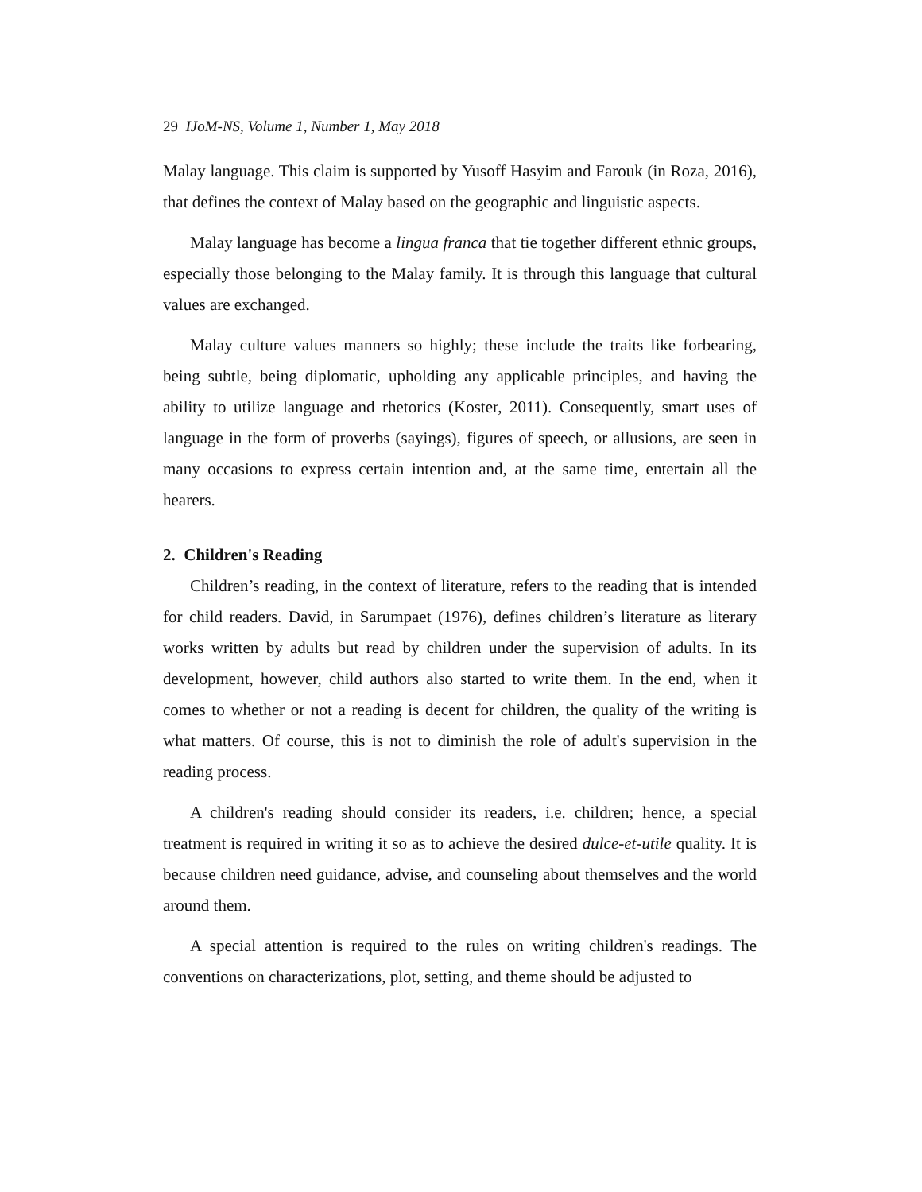29 IJoM-NS, Volume 1, Number 1, May 2018
Malay language. This claim is supported by Yusoff Hasyim and Farouk (in Roza, 2016), that defines the context of Malay based on the geographic and linguistic aspects.
Malay language has become a lingua franca that tie together different ethnic groups, especially those belonging to the Malay family. It is through this language that cultural values are exchanged.
Malay culture values manners so highly; these include the traits like forbearing, being subtle, being diplomatic, upholding any applicable principles, and having the ability to utilize language and rhetorics (Koster, 2011). Consequently, smart uses of language in the form of proverbs (sayings), figures of speech, or allusions, are seen in many occasions to express certain intention and, at the same time, entertain all the hearers.
2. Children's Reading
Children’s reading, in the context of literature, refers to the reading that is intended for child readers. David, in Sarumpaet (1976), defines children’s literature as literary works written by adults but read by children under the supervision of adults. In its development, however, child authors also started to write them. In the end, when it comes to whether or not a reading is decent for children, the quality of the writing is what matters. Of course, this is not to diminish the role of adult's supervision in the reading process.
A children's reading should consider its readers, i.e. children; hence, a special treatment is required in writing it so as to achieve the desired dulce-et-utile quality. It is because children need guidance, advise, and counseling about themselves and the world around them.
A special attention is required to the rules on writing children's readings. The conventions on characterizations, plot, setting, and theme should be adjusted to